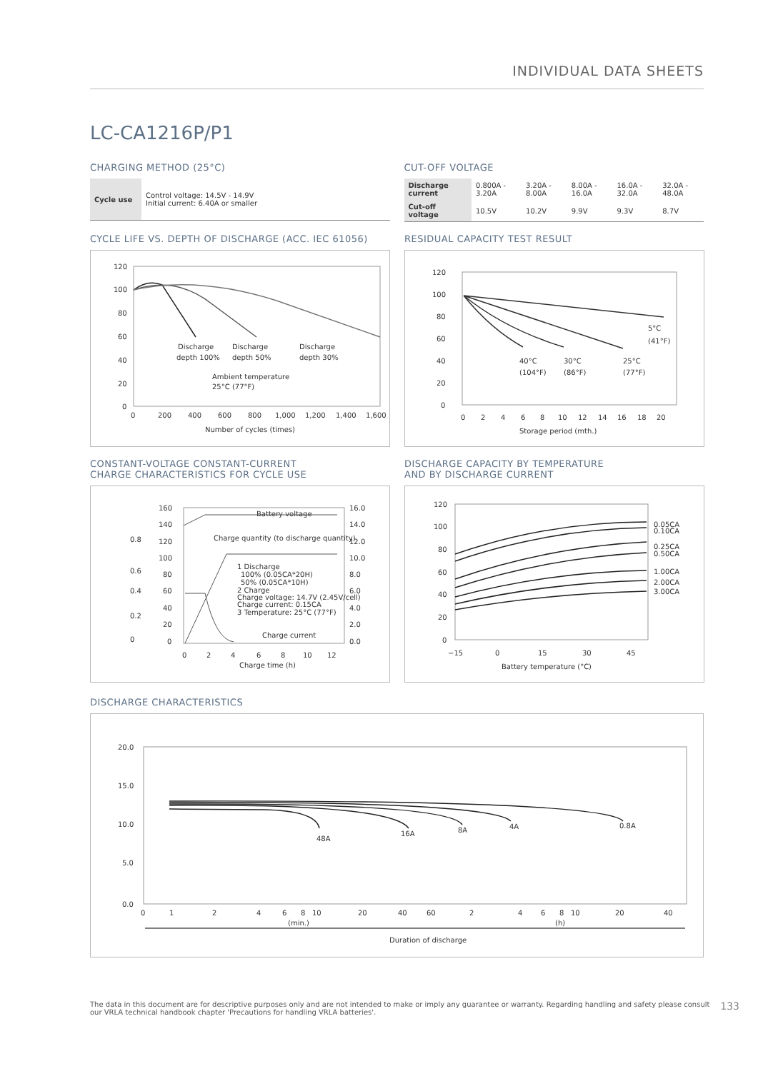INDIVIDUAL DATA SHEETS
LC-CA1216P/P1
CHARGING METHOD (25°C)
| Cycle use | Control voltage: 14.5V - 14.9V Initial current: 6.40A or smaller |
CUT-OFF VOLTAGE
| Discharge current | 0.800A - 3.20A | 3.20A - 8.00A | 8.00A - 16.0A | 16.0A - 32.0A | 32.0A - 48.0A |
| Cut-off voltage | 10.5V | 10.2V | 9.9V | 9.3V | 8.7V |
CYCLE LIFE VS. DEPTH OF DISCHARGE (ACC. IEC 61056)
120
100
80
60
40
20
0
0
200
400
600
800
1,000
1,200
1,400
1,600
Number of cycles (times)
Discharge
depth 100%
Discharge
depth 50%
Discharge
depth 30%
Ambient temperature
25°C (77°F)
RESIDUAL CAPACITY TEST RESULT
120
100
80
60
40
20
0
0
2
4
6
8
10
12
14
16
18
20
Storage period (mth.)
5°C
(41°F)
40°C
(104°F)
30°C
(86°F)
25°C
(77°F)
CONSTANT-VOLTAGE CONSTANT-CURRENT
CHARGE CHARACTERISTICS FOR CYCLE USE
0.8
0.6
0.4
0.2
0
160
140
120
100
80
60
40
20
0
16.0
14.0
12.0
10.0
8.0
6.0
4.0
2.0
0.0
0
2
4
6
8
10
12
Charge time (h)
Battery voltage
Charge quantity (to discharge quantity)
1 Discharge
100% (0.05CA*20H)
50% (0.05CA*10H)
2 Charge
Charge voltage: 14.7V (2.45V/cell)
Charge current: 0.15CA
3 Temperature: 25°C (77°F)
Charge current
DISCHARGE CAPACITY BY TEMPERATURE
AND BY DISCHARGE CURRENT
120
100
80
60
40
20
0
−15
0
15
30
45
Battery temperature (°C)
0.05CA
0.10CA
0.25CA
0.50CA
1.00CA
2.00CA
3.00CA
DISCHARGE CHARACTERISTICS
20.0
15.0
10.0
5.0
0.0
0
1
2
4
6
8
10
20
40
60
2
4
6
8
10
20
40
(min.)
(h)
Duration of discharge
48A
16A
8A
4A
0.8A
The data in this document are for descriptive purposes only and are not intended to make or imply any guarantee or warranty. Regarding handling and safety please consult our VRLA technical handbook chapter 'Precautions for handling VRLA batteries'.
133